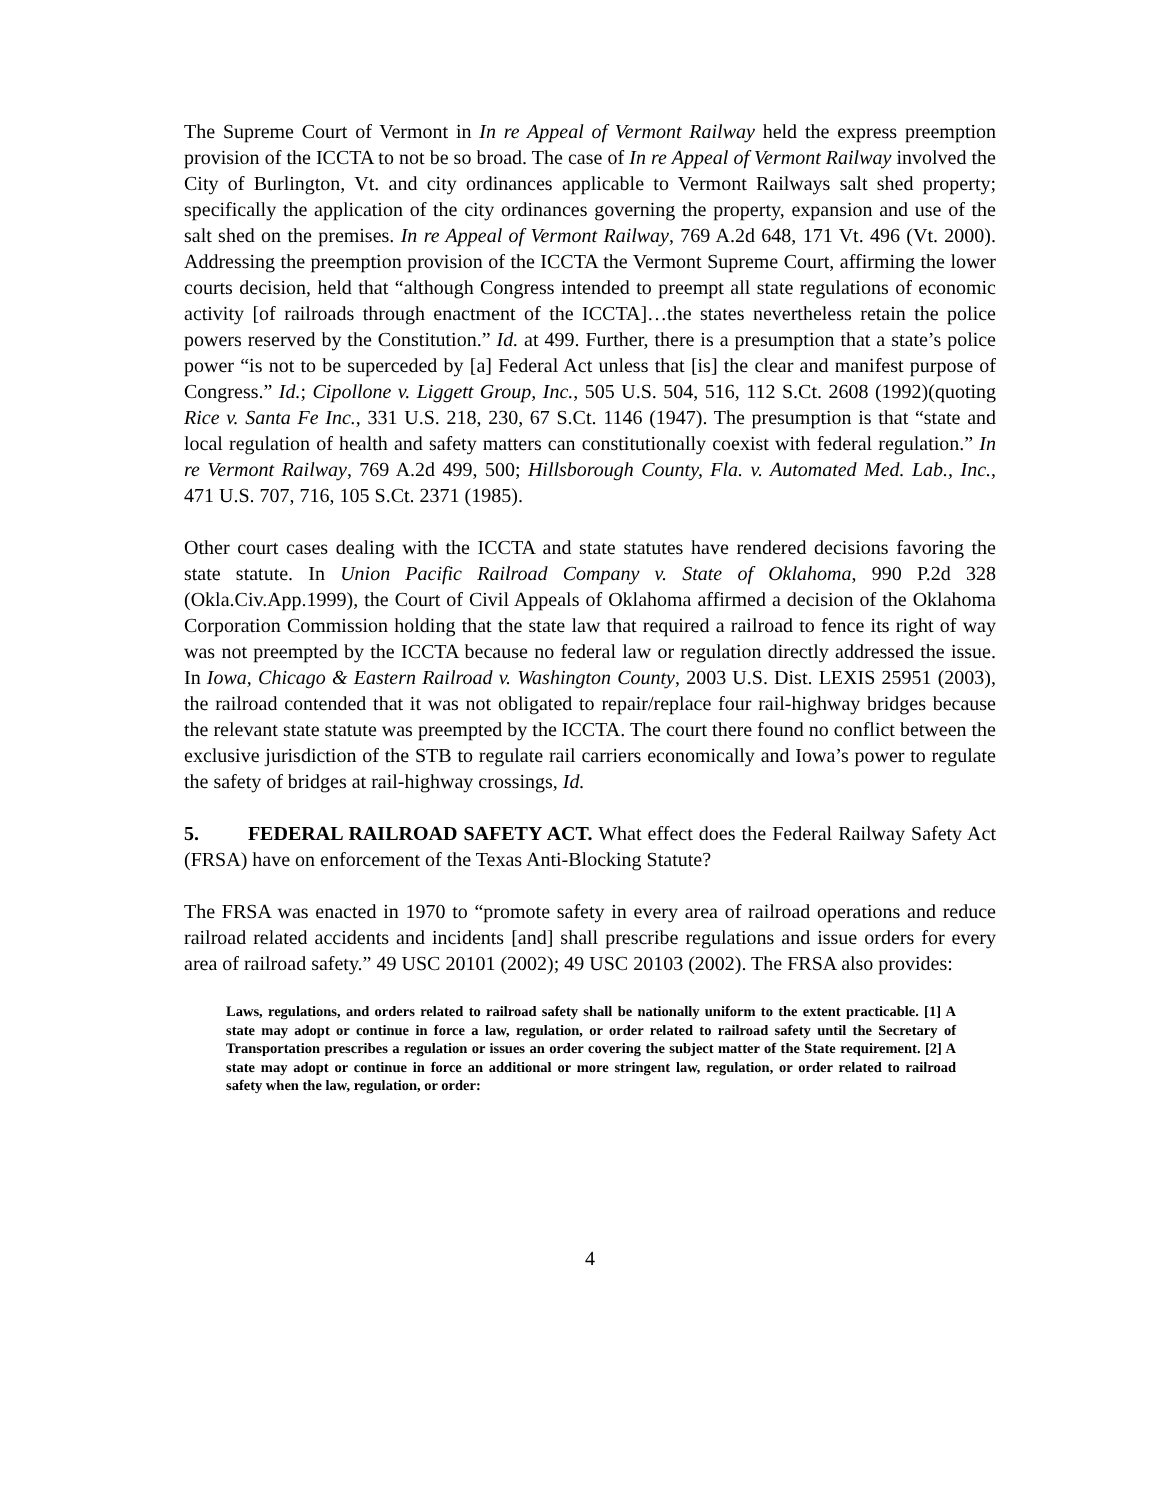The Supreme Court of Vermont in In re Appeal of Vermont Railway held the express preemption provision of the ICCTA to not be so broad. The case of In re Appeal of Vermont Railway involved the City of Burlington, Vt. and city ordinances applicable to Vermont Railways salt shed property; specifically the application of the city ordinances governing the property, expansion and use of the salt shed on the premises. In re Appeal of Vermont Railway, 769 A.2d 648, 171 Vt. 496 (Vt. 2000). Addressing the preemption provision of the ICCTA the Vermont Supreme Court, affirming the lower courts decision, held that “although Congress intended to preempt all state regulations of economic activity [of railroads through enactment of the ICCTA]…the states nevertheless retain the police powers reserved by the Constitution.” Id. at 499. Further, there is a presumption that a state’s police power “is not to be superceded by [a] Federal Act unless that [is] the clear and manifest purpose of Congress.” Id.; Cipollone v. Liggett Group, Inc., 505 U.S. 504, 516, 112 S.Ct. 2608 (1992)(quoting Rice v. Santa Fe Inc., 331 U.S. 218, 230, 67 S.Ct. 1146 (1947). The presumption is that “state and local regulation of health and safety matters can constitutionally coexist with federal regulation.” In re Vermont Railway, 769 A.2d 499, 500; Hillsborough County, Fla. v. Automated Med. Lab., Inc., 471 U.S. 707, 716, 105 S.Ct. 2371 (1985).
Other court cases dealing with the ICCTA and state statutes have rendered decisions favoring the state statute. In Union Pacific Railroad Company v. State of Oklahoma, 990 P.2d 328 (Okla.Civ.App.1999), the Court of Civil Appeals of Oklahoma affirmed a decision of the Oklahoma Corporation Commission holding that the state law that required a railroad to fence its right of way was not preempted by the ICCTA because no federal law or regulation directly addressed the issue. In Iowa, Chicago & Eastern Railroad v. Washington County, 2003 U.S. Dist. LEXIS 25951 (2003), the railroad contended that it was not obligated to repair/replace four rail-highway bridges because the relevant state statute was preempted by the ICCTA. The court there found no conflict between the exclusive jurisdiction of the STB to regulate rail carriers economically and Iowa’s power to regulate the safety of bridges at rail-highway crossings, Id.
5. FEDERAL RAILROAD SAFETY ACT. What effect does the Federal Railway Safety Act (FRSA) have on enforcement of the Texas Anti-Blocking Statute?
The FRSA was enacted in 1970 to “promote safety in every area of railroad operations and reduce railroad related accidents and incidents [and] shall prescribe regulations and issue orders for every area of railroad safety.” 49 USC 20101 (2002); 49 USC 20103 (2002). The FRSA also provides:
Laws, regulations, and orders related to railroad safety shall be nationally uniform to the extent practicable. [1] A state may adopt or continue in force a law, regulation, or order related to railroad safety until the Secretary of Transportation prescribes a regulation or issues an order covering the subject matter of the State requirement. [2] A state may adopt or continue in force an additional or more stringent law, regulation, or order related to railroad safety when the law, regulation, or order:
4